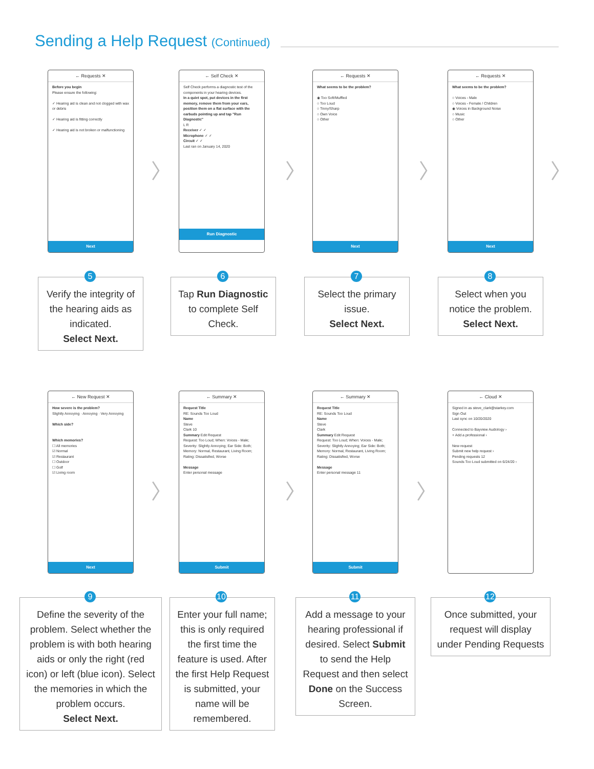Sending a Help Request (Continued)
← Requests ✕
Before you begin
Please ensure the following:
✓ Hearing aid is clean and not clogged with wax or debris
✓ Hearing aid is fitting correctly
✓ Hearing aid is not broken or malfunctioning
Next
← Self Check ✕
Self Check performs a diagnostic test of the components in your hearing devices.
In a quiet spot, put devices in the first memory, remove them from your ears, position them on a flat surface with the earbuds pointing up and tap "Run Diagnostic"
L R
Receiver ✓ ✓
Microphone ✓ ✓
Circuit ✓ ✓
Last ran on January 14, 2020
Run Diagnostic
← Requests ✕
What seems to be the problem?
◉ Too Soft/Muffled
○ Too Loud
○ Tinny/Sharp
○ Own Voice
○ Other
Next
← Requests ✕
What seems to be the problem?
○ Voices - Male
○ Voices - Female / Children
◉ Voices in Background Noise
○ Music
○ Other
Next
〉 〉 〉 〉
Verify the integrity of the hearing aids as indicated.
Select Next.
5
Tap Run Diagnostic to complete Self Check.
6
Select the primary issue.
Select Next.
7
Select when you notice the problem.
Select Next.
8
← New Request ✕
How severe is the problem?
Slightly Annoying · Annoying · Very Annoying
Which side?
Which memories?
☐ All memories
☑ Normal
☑ Restaurant
☐ Outdoor
☐ Golf
☑ Living room
Next
← Summary ✕
Request Title
RE: Sounds Too Loud
Name
Steve
Clark 10
Summary Edit Request
Request: Too Loud; When: Voices - Male; Severity: Slightly Annoying; Ear Side: Both; Memory: Normal, Restaurant, Living Room; Rating: Dissatisfied, Worse
Message
Enter personal message
Submit
← Summary ✕
Request Title
RE: Sounds Too Loud
Name
Steve
Clark
Summary Edit Request
Request: Too Loud; When: Voices - Male; Severity: Slightly Annoying; Ear Side: Both; Memory: Normal, Restaurant, Living Room; Rating: Dissatisfied, Worse
Message
Enter personal message 11
Submit
← Cloud ✕
Signed in as steve_clark@starkey.com
Sign Out
Last sync on 10/20/2020
Connected to Bayview Audiology ›
+ Add a professional ›
New request
Submit new help request ›
Pending requests 12
Sounds Too Loud submitted on 6/24/20 ›
〉 〉 〉
Define the severity of the problem. Select whether the problem is with both hearing aids or only the right (red icon) or left (blue icon). Select the memories in which the problem occurs.
Select Next.
9
Enter your full name; this is only required the first time the feature is used. After the first Help Request is submitted, your name will be remembered.
10
Add a message to your hearing professional if desired. Select Submit to send the Help Request and then select Done on the Success Screen.
11
Once submitted, your request will display under Pending Requests
12